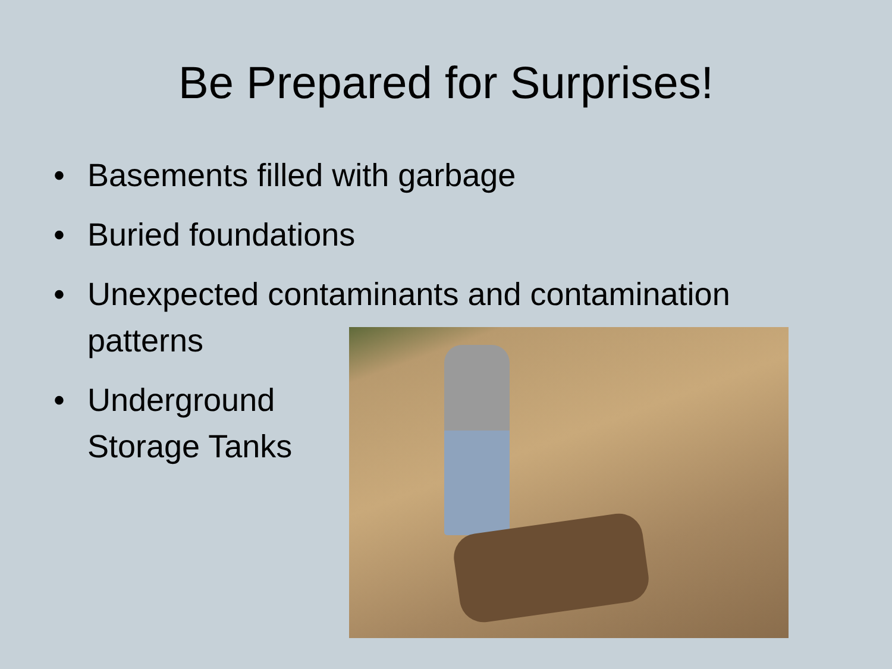Be Prepared for Surprises!
• Basements filled with garbage
• Buried foundations
• Unexpected contaminants and contamination
patterns
• Underground
Storage Tanks